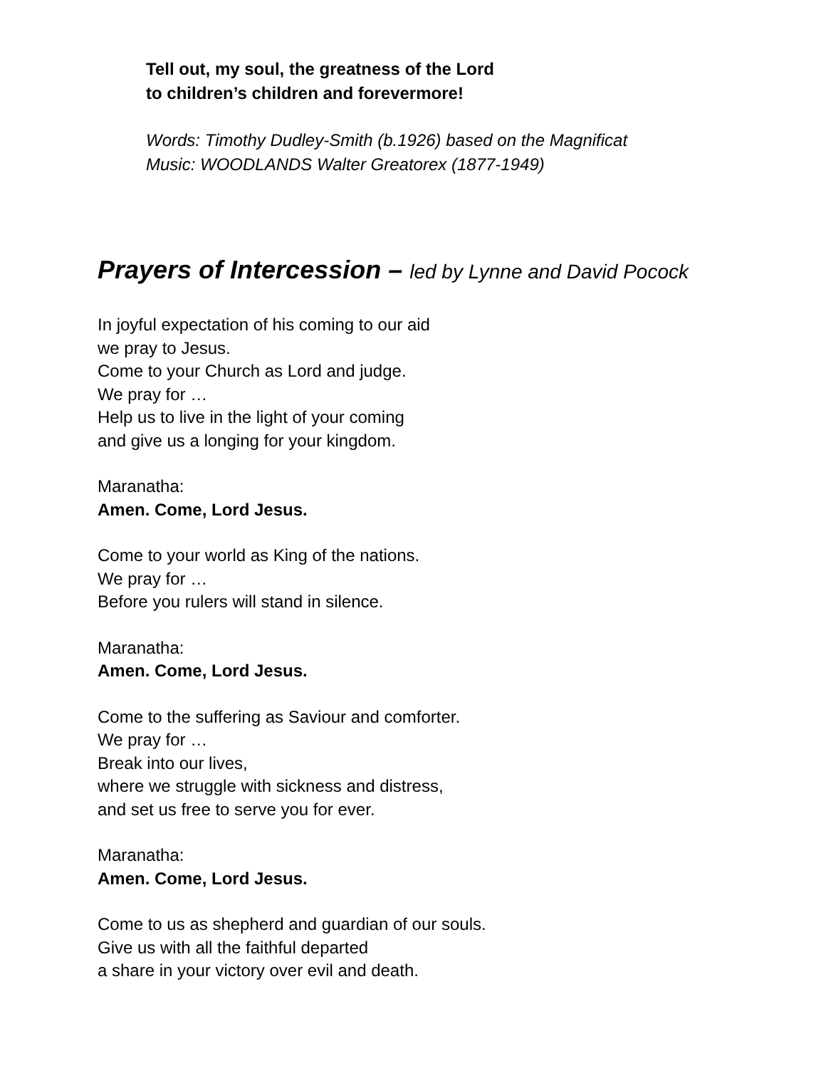Tell out, my soul, the greatness of the Lord
to children’s children and forevermore!
Words: Timothy Dudley-Smith (b.1926) based on the Magnificat
Music: WOODLANDS Walter Greatorex (1877-1949)
Prayers of Intercession – led by Lynne and David Pocock
In joyful expectation of his coming to our aid
we pray to Jesus.
Come to your Church as Lord and judge.
We pray for …
Help us to live in the light of your coming
and give us a longing for your kingdom.
Maranatha:
Amen. Come, Lord Jesus.
Come to your world as King of the nations.
We pray for …
Before you rulers will stand in silence.
Maranatha:
Amen. Come, Lord Jesus.
Come to the suffering as Saviour and comforter.
We pray for …
Break into our lives,
where we struggle with sickness and distress,
and set us free to serve you for ever.
Maranatha:
Amen. Come, Lord Jesus.
Come to us as shepherd and guardian of our souls.
Give us with all the faithful departed
a share in your victory over evil and death.